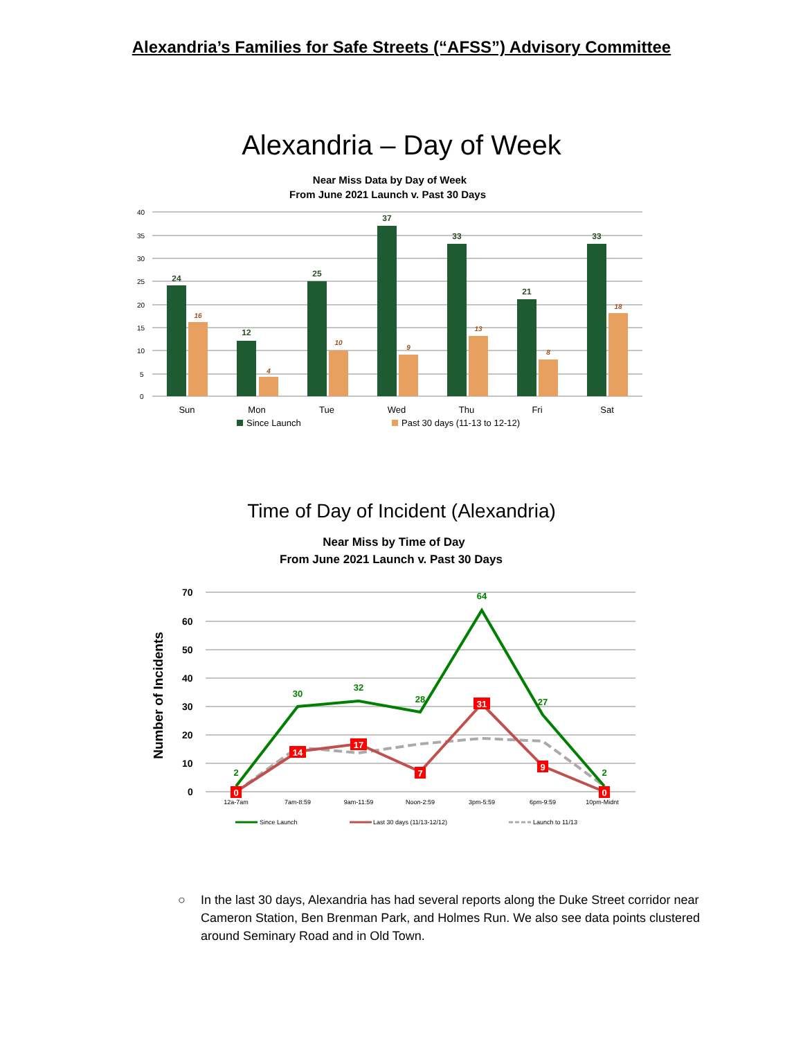Alexandria’s Families for Safe Streets (“AFSS”) Advisory Committee
Alexandria – Day of Week
Near Miss Data by Day of Week
From June 2021 Launch v. Past 30 Days
40
35
30
25
20
15
10
5
0
24
12
25
37
33
21
33
16
4
10
9
13
8
18
Sun
Mon
Tue
Wed
Thu
Fri
Sat
Since Launch
Past 30 days (11-13 to 12-12)
Time of Day of Incident (Alexandria)
Near Miss by Time of Day
From June 2021 Launch v. Past 30 Days
70
60
50
40
30
20
10
0
Number of Incidents
2
30
32
28
64
27
2
0
14
17
7
31
9
0
12a-7am
7am-8:59
9am-11:59
Noon-2:59
3pm-5:59
6pm-9:59
10pm-Midnt
Since Launch
Last 30 days (11/13-12/12)
Launch to 11/13
○ In the last 30 days, Alexandria has had several reports along the Duke Street corridor near Cameron Station, Ben Brenman Park, and Holmes Run. We also see data points clustered around Seminary Road and in Old Town.